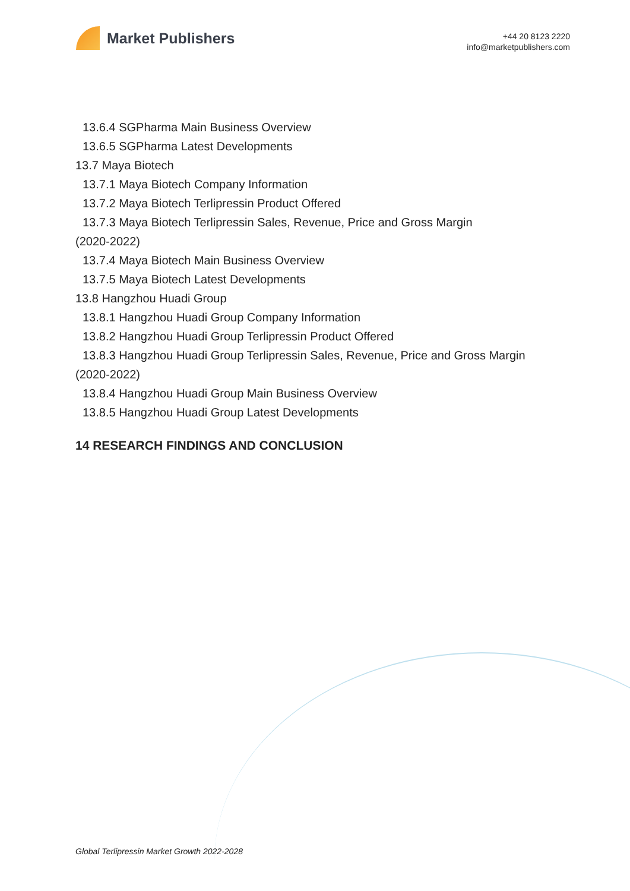Market Publishers
+44 20 8123 2220
info@marketpublishers.com
13.6.4 SGPharma Main Business Overview
13.6.5 SGPharma Latest Developments
13.7 Maya Biotech
13.7.1 Maya Biotech Company Information
13.7.2 Maya Biotech Terlipressin Product Offered
13.7.3 Maya Biotech Terlipressin Sales, Revenue, Price and Gross Margin
(2020-2022)
13.7.4 Maya Biotech Main Business Overview
13.7.5 Maya Biotech Latest Developments
13.8 Hangzhou Huadi Group
13.8.1 Hangzhou Huadi Group Company Information
13.8.2 Hangzhou Huadi Group Terlipressin Product Offered
13.8.3 Hangzhou Huadi Group Terlipressin Sales, Revenue, Price and Gross Margin
(2020-2022)
13.8.4 Hangzhou Huadi Group Main Business Overview
13.8.5 Hangzhou Huadi Group Latest Developments
14 RESEARCH FINDINGS AND CONCLUSION
Global Terlipressin Market Growth 2022-2028